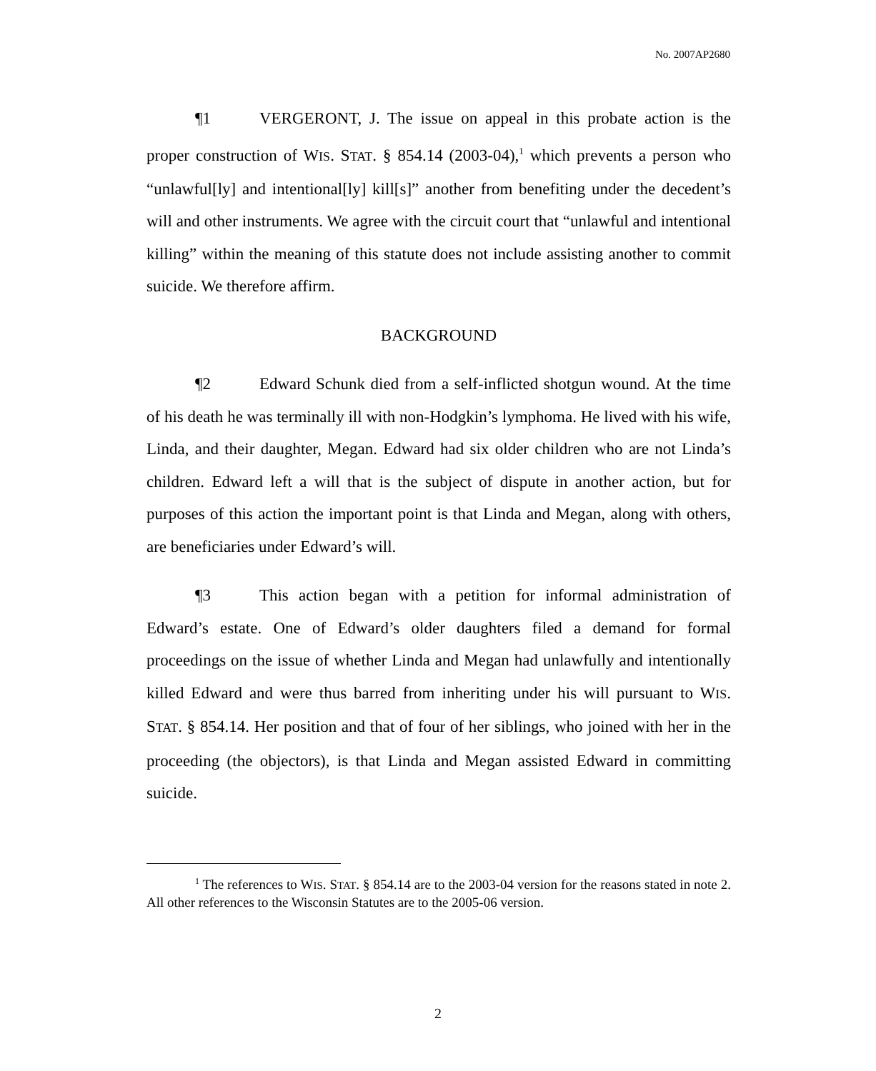No. 2007AP2680
¶1 VERGERONT, J. The issue on appeal in this probate action is the proper construction of WIS. STAT. § 854.14 (2003-04),<sup>1</sup> which prevents a person who “unlawful[ly] and intentional[ly] kill[s]” another from benefiting under the decedent’s will and other instruments. We agree with the circuit court that “unlawful and intentional killing” within the meaning of this statute does not include assisting another to commit suicide. We therefore affirm.
BACKGROUND
¶2 Edward Schunk died from a self-inflicted shotgun wound. At the time of his death he was terminally ill with non-Hodgkin’s lymphoma. He lived with his wife, Linda, and their daughter, Megan. Edward had six older children who are not Linda’s children. Edward left a will that is the subject of dispute in another action, but for purposes of this action the important point is that Linda and Megan, along with others, are beneficiaries under Edward’s will.
¶3 This action began with a petition for informal administration of Edward’s estate. One of Edward’s older daughters filed a demand for formal proceedings on the issue of whether Linda and Megan had unlawfully and intentionally killed Edward and were thus barred from inheriting under his will pursuant to WIS. STAT. § 854.14. Her position and that of four of her siblings, who joined with her in the proceeding (the objectors), is that Linda and Megan assisted Edward in committing suicide.
<sup>1</sup> The references to WIS. STAT. § 854.14 are to the 2003-04 version for the reasons stated in note 2. All other references to the Wisconsin Statutes are to the 2005-06 version.
2